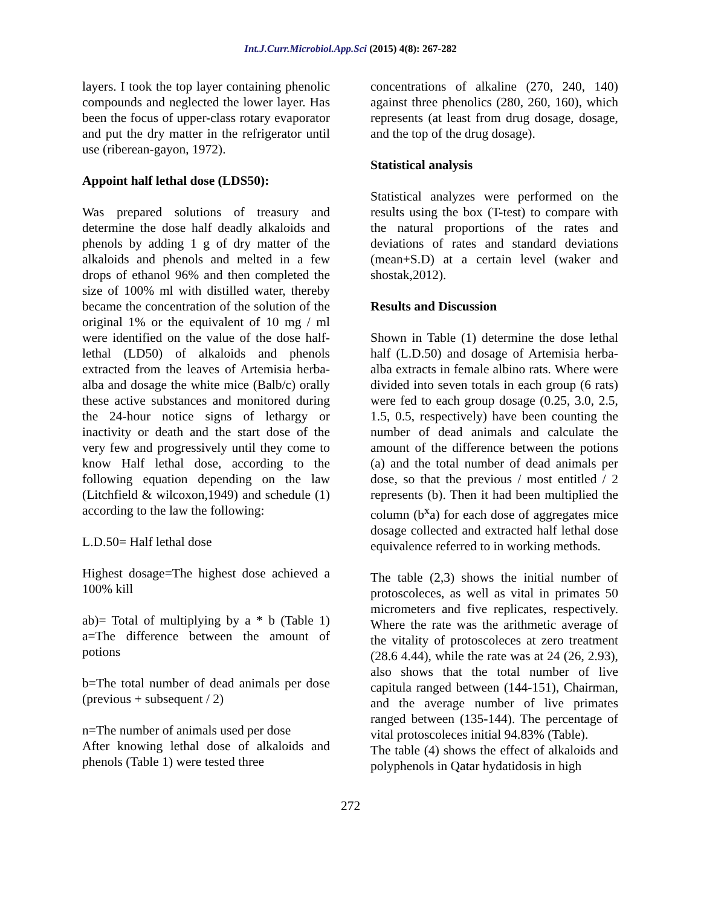Int.J.Curr.Microbiol.App.Sci (2015) 4(8): 267-282
layers. I took the top layer containing phenolic compounds and neglected the lower layer. Has been the focus of upper-class rotary evaporator and put the dry matter in the refrigerator until use (riberean-gayon, 1972).
Appoint half lethal dose (LDS50):
Was prepared solutions of treasury and determine the dose half deadly alkaloids and phenols by adding 1 g of dry matter of the alkaloids and phenols and melted in a few drops of ethanol 96% and then completed the size of 100% ml with distilled water, thereby became the concentration of the solution of the original 1% or the equivalent of 10 mg / ml were identified on the value of the dose half-lethal (LD50) of alkaloids and phenols extracted from the leaves of Artemisia herba-alba and dosage the white mice (Balb/c) orally these active substances and monitored during the 24-hour notice signs of lethargy or inactivity or death and the start dose of the very few and progressively until they come to know Half lethal dose, according to the following equation depending on the law (Litchfield & wilcoxon,1949) and schedule (1) according to the law the following:
L.D.50= Half lethal dose
Highest dosage=The highest dose achieved a 100% kill
ab)= Total of multiplying by a * b (Table 1) a=The difference between the amount of potions
b=The total number of dead animals per dose (previous + subsequent / 2)
n=The number of animals used per dose
After knowing lethal dose of alkaloids and phenols (Table 1) were tested three
concentrations of alkaline (270, 240, 140) against three phenolics (280, 260, 160), which represents (at least from drug dosage, dosage, and the top of the drug dosage).
Statistical analysis
Statistical analyzes were performed on the results using the box (T-test) to compare with the natural proportions of the rates and deviations of rates and standard deviations (mean+S.D) at a certain level (waker and shostak,2012).
Results and Discussion
Shown in Table (1) determine the dose lethal half (L.D.50) and dosage of Artemisia herba-alba extracts in female albino rats. Where were divided into seven totals in each group (6 rats) were fed to each group dosage (0.25, 3.0, 2.5, 1.5, 0.5, respectively) have been counting the number of dead animals and calculate the amount of the difference between the potions (a) and the total number of dead animals per dose, so that the previous / most entitled / 2 represents (b). Then it had been multiplied the column (b<sup>x</sup>a) for each dose of aggregates mice dosage collected and extracted half lethal dose equivalence referred to in working methods.
The table (2,3) shows the initial number of protoscoleces, as well as vital in primates 50 micrometers and five replicates, respectively. Where the rate was the arithmetic average of the vitality of protoscoleces at zero treatment (28.6 4.44), while the rate was at 24 (26, 2.93), also shows that the total number of live capitula ranged between (144-151), Chairman, and the average number of live primates ranged between (135-144). The percentage of vital protoscoleces initial 94.83% (Table).
The table (4) shows the effect of alkaloids and polyphenols in Qatar hydatidosis in high
272